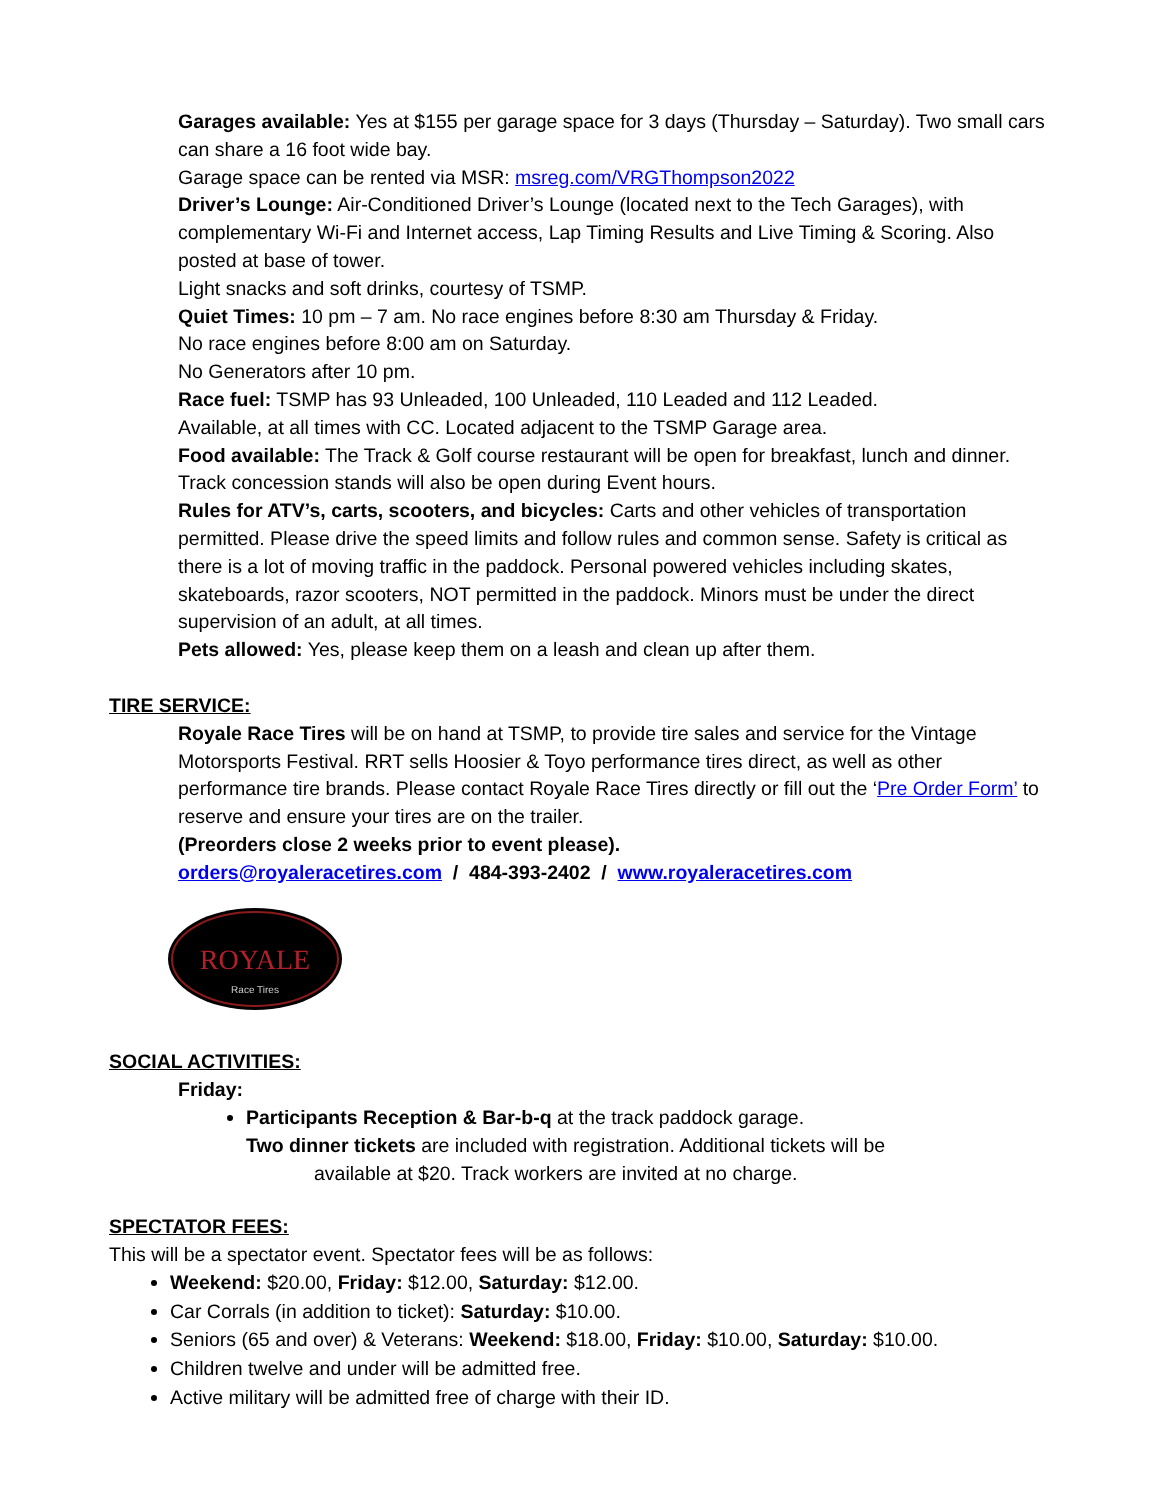Garages available: Yes at $155 per garage space for 3 days (Thursday – Saturday). Two small cars can share a 16 foot wide bay.
Garage space can be rented via MSR: msreg.com/VRGThompson2022
Driver’s Lounge: Air-Conditioned Driver’s Lounge (located next to the Tech Garages), with complementary Wi-Fi and Internet access, Lap Timing Results and Live Timing & Scoring. Also posted at base of tower.
Light snacks and soft drinks, courtesy of TSMP.
Quiet Times: 10 pm – 7 am. No race engines before 8:30 am Thursday & Friday.
No race engines before 8:00 am on Saturday.
No Generators after 10 pm.
Race fuel: TSMP has 93 Unleaded, 100 Unleaded, 110 Leaded and 112 Leaded.
Available, at all times with CC. Located adjacent to the TSMP Garage area.
Food available: The Track & Golf course restaurant will be open for breakfast, lunch and dinner. Track concession stands will also be open during Event hours.
Rules for ATV’s, carts, scooters, and bicycles: Carts and other vehicles of transportation permitted. Please drive the speed limits and follow rules and common sense. Safety is critical as there is a lot of moving traffic in the paddock. Personal powered vehicles including skates, skateboards, razor scooters, NOT permitted in the paddock. Minors must be under the direct supervision of an adult, at all times.
Pets allowed: Yes, please keep them on a leash and clean up after them.
TIRE SERVICE:
Royale Race Tires will be on hand at TSMP, to provide tire sales and service for the Vintage Motorsports Festival. RRT sells Hoosier & Toyo performance tires direct, as well as other performance tire brands. Please contact Royale Race Tires directly or fill out the ‘Pre Order Form’ to reserve and ensure your tires are on the trailer.
(Preorders close 2 weeks prior to event please).
orders@royaleracetires.com / 484-393-2402 / www.royaleracetires.com
ROYALE
Race Tires
SOCIAL ACTIVITIES:
Friday:
Participants Reception & Bar-b-q at the track paddock garage.
Two dinner tickets are included with registration. Additional tickets will be
available at $20. Track workers are invited at no charge.
SPECTATOR FEES:
This will be a spectator event. Spectator fees will be as follows:
Weekend: $20.00, Friday: $12.00, Saturday: $12.00.
Car Corrals (in addition to ticket): Saturday: $10.00.
Seniors (65 and over) & Veterans: Weekend: $18.00, Friday: $10.00, Saturday: $10.00.
Children twelve and under will be admitted free.
Active military will be admitted free of charge with their ID.